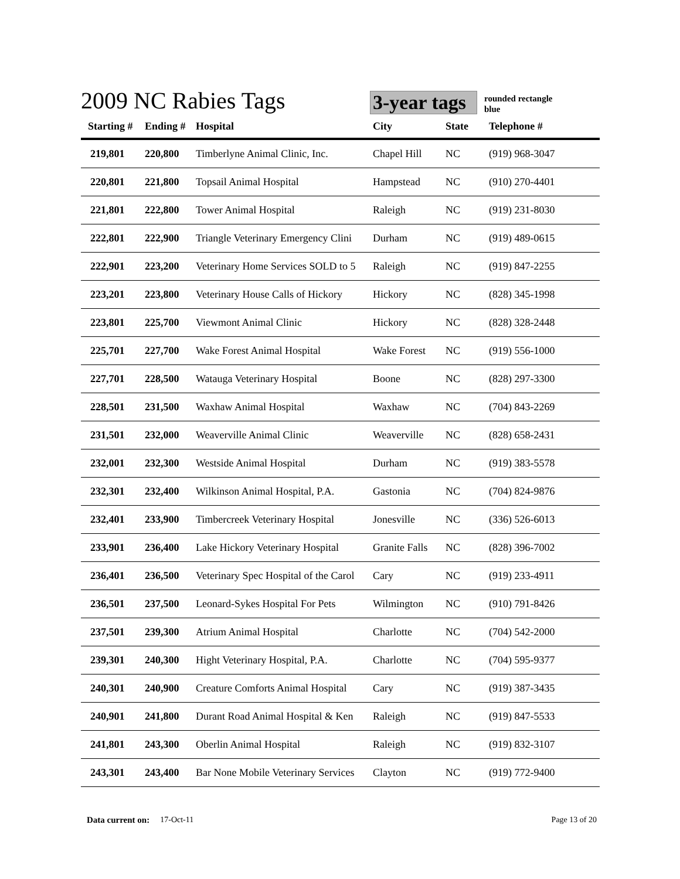2009 NC Rabies Tags
3-year tags
rounded rectangle
blue
| Starting # | Ending # | Hospital | City | State | Telephone # |
| --- | --- | --- | --- | --- | --- |
| 219,801 | 220,800 | Timberlyne Animal Clinic, Inc. | Chapel Hill | NC | (919) 968-3047 |
| 220,801 | 221,800 | Topsail Animal Hospital | Hampstead | NC | (910) 270-4401 |
| 221,801 | 222,800 | Tower Animal Hospital | Raleigh | NC | (919) 231-8030 |
| 222,801 | 222,900 | Triangle Veterinary Emergency Clini | Durham | NC | (919) 489-0615 |
| 222,901 | 223,200 | Veterinary Home Services SOLD to 5 | Raleigh | NC | (919) 847-2255 |
| 223,201 | 223,800 | Veterinary House Calls of Hickory | Hickory | NC | (828) 345-1998 |
| 223,801 | 225,700 | Viewmont Animal Clinic | Hickory | NC | (828) 328-2448 |
| 225,701 | 227,700 | Wake Forest Animal Hospital | Wake Forest | NC | (919) 556-1000 |
| 227,701 | 228,500 | Watauga Veterinary Hospital | Boone | NC | (828) 297-3300 |
| 228,501 | 231,500 | Waxhaw Animal Hospital | Waxhaw | NC | (704) 843-2269 |
| 231,501 | 232,000 | Weaverville Animal Clinic | Weaverville | NC | (828) 658-2431 |
| 232,001 | 232,300 | Westside Animal Hospital | Durham | NC | (919) 383-5578 |
| 232,301 | 232,400 | Wilkinson Animal Hospital, P.A. | Gastonia | NC | (704) 824-9876 |
| 232,401 | 233,900 | Timbercreek Veterinary Hospital | Jonesville | NC | (336) 526-6013 |
| 233,901 | 236,400 | Lake Hickory Veterinary Hospital | Granite Falls | NC | (828) 396-7002 |
| 236,401 | 236,500 | Veterinary Spec Hospital of the Carol | Cary | NC | (919) 233-4911 |
| 236,501 | 237,500 | Leonard-Sykes Hospital For Pets | Wilmington | NC | (910) 791-8426 |
| 237,501 | 239,300 | Atrium Animal Hospital | Charlotte | NC | (704) 542-2000 |
| 239,301 | 240,300 | Hight Veterinary Hospital, P.A. | Charlotte | NC | (704) 595-9377 |
| 240,301 | 240,900 | Creature Comforts Animal Hospital | Cary | NC | (919) 387-3435 |
| 240,901 | 241,800 | Durant Road Animal Hospital & Ken | Raleigh | NC | (919) 847-5533 |
| 241,801 | 243,300 | Oberlin Animal Hospital | Raleigh | NC | (919) 832-3107 |
| 243,301 | 243,400 | Bar None Mobile Veterinary Services | Clayton | NC | (919) 772-9400 |
Data current on: 17-Oct-11 Page 13 of 20